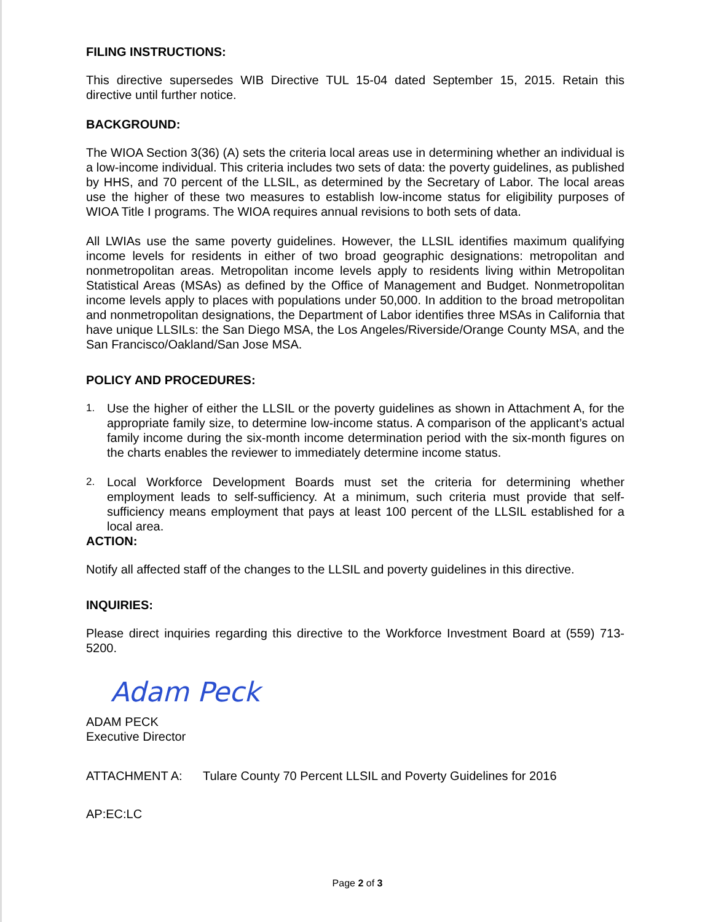FILING INSTRUCTIONS:
This directive supersedes WIB Directive TUL 15-04 dated September 15, 2015. Retain this directive until further notice.
BACKGROUND:
The WIOA Section 3(36) (A) sets the criteria local areas use in determining whether an individual is a low-income individual. This criteria includes two sets of data: the poverty guidelines, as published by HHS, and 70 percent of the LLSIL, as determined by the Secretary of Labor. The local areas use the higher of these two measures to establish low-income status for eligibility purposes of WIOA Title I programs. The WIOA requires annual revisions to both sets of data.
All LWIAs use the same poverty guidelines. However, the LLSIL identifies maximum qualifying income levels for residents in either of two broad geographic designations: metropolitan and nonmetropolitan areas. Metropolitan income levels apply to residents living within Metropolitan Statistical Areas (MSAs) as defined by the Office of Management and Budget. Nonmetropolitan income levels apply to places with populations under 50,000. In addition to the broad metropolitan and nonmetropolitan designations, the Department of Labor identifies three MSAs in California that have unique LLSILs: the San Diego MSA, the Los Angeles/Riverside/Orange County MSA, and the San Francisco/Oakland/San Jose MSA.
POLICY AND PROCEDURES:
1. Use the higher of either the LLSIL or the poverty guidelines as shown in Attachment A, for the appropriate family size, to determine low-income status. A comparison of the applicant’s actual family income during the six-month income determination period with the six-month figures on the charts enables the reviewer to immediately determine income status.
2. Local Workforce Development Boards must set the criteria for determining whether employment leads to self-sufficiency. At a minimum, such criteria must provide that self-sufficiency means employment that pays at least 100 percent of the LLSIL established for a local area.
ACTION:
Notify all affected staff of the changes to the LLSIL and poverty guidelines in this directive.
INQUIRIES:
Please direct inquiries regarding this directive to the Workforce Investment Board at (559) 713-5200.
Adam Peck
ADAM PECK
Executive Director
ATTACHMENT A: Tulare County 70 Percent LLSIL and Poverty Guidelines for 2016
AP:EC:LC
Page 2 of 3